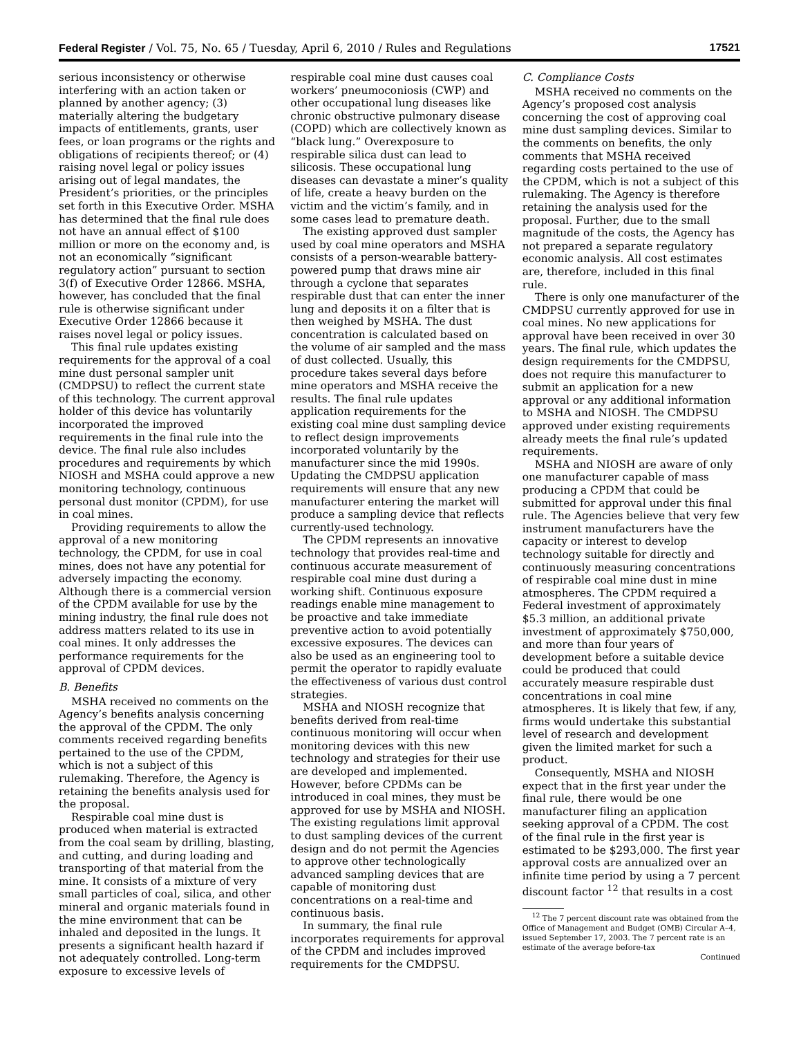Federal Register / Vol. 75, No. 65 / Tuesday, April 6, 2010 / Rules and Regulations 17521
serious inconsistency or otherwise interfering with an action taken or planned by another agency; (3) materially altering the budgetary impacts of entitlements, grants, user fees, or loan programs or the rights and obligations of recipients thereof; or (4) raising novel legal or policy issues arising out of legal mandates, the President’s priorities, or the principles set forth in this Executive Order. MSHA has determined that the final rule does not have an annual effect of $100 million or more on the economy and, is not an economically “significant regulatory action” pursuant to section 3(f) of Executive Order 12866. MSHA, however, has concluded that the final rule is otherwise significant under Executive Order 12866 because it raises novel legal or policy issues.
This final rule updates existing requirements for the approval of a coal mine dust personal sampler unit (CMDPSU) to reflect the current state of this technology. The current approval holder of this device has voluntarily incorporated the improved requirements in the final rule into the device. The final rule also includes procedures and requirements by which NIOSH and MSHA could approve a new monitoring technology, continuous personal dust monitor (CPDM), for use in coal mines.
Providing requirements to allow the approval of a new monitoring technology, the CPDM, for use in coal mines, does not have any potential for adversely impacting the economy. Although there is a commercial version of the CPDM available for use by the mining industry, the final rule does not address matters related to its use in coal mines. It only addresses the performance requirements for the approval of CPDM devices.
B. Benefits
MSHA received no comments on the Agency’s benefits analysis concerning the approval of the CPDM. The only comments received regarding benefits pertained to the use of the CPDM, which is not a subject of this rulemaking. Therefore, the Agency is retaining the benefits analysis used for the proposal.
Respirable coal mine dust is produced when material is extracted from the coal seam by drilling, blasting, and cutting, and during loading and transporting of that material from the mine. It consists of a mixture of very small particles of coal, silica, and other mineral and organic materials found in the mine environment that can be inhaled and deposited in the lungs. It presents a significant health hazard if not adequately controlled. Long-term exposure to excessive levels of
respirable coal mine dust causes coal workers’ pneumoconiosis (CWP) and other occupational lung diseases like chronic obstructive pulmonary disease (COPD) which are collectively known as “black lung.” Overexposure to respirable silica dust can lead to silicosis. These occupational lung diseases can devastate a miner’s quality of life, create a heavy burden on the victim and the victim’s family, and in some cases lead to premature death.
The existing approved dust sampler used by coal mine operators and MSHA consists of a person-wearable battery-powered pump that draws mine air through a cyclone that separates respirable dust that can enter the inner lung and deposits it on a filter that is then weighed by MSHA. The dust concentration is calculated based on the volume of air sampled and the mass of dust collected. Usually, this procedure takes several days before mine operators and MSHA receive the results. The final rule updates application requirements for the existing coal mine dust sampling device to reflect design improvements incorporated voluntarily by the manufacturer since the mid 1990s. Updating the CMDPSU application requirements will ensure that any new manufacturer entering the market will produce a sampling device that reflects currently-used technology.
The CPDM represents an innovative technology that provides real-time and continuous accurate measurement of respirable coal mine dust during a working shift. Continuous exposure readings enable mine management to be proactive and take immediate preventive action to avoid potentially excessive exposures. The devices can also be used as an engineering tool to permit the operator to rapidly evaluate the effectiveness of various dust control strategies.
MSHA and NIOSH recognize that benefits derived from real-time continuous monitoring will occur when monitoring devices with this new technology and strategies for their use are developed and implemented. However, before CPDMs can be introduced in coal mines, they must be approved for use by MSHA and NIOSH. The existing regulations limit approval to dust sampling devices of the current design and do not permit the Agencies to approve other technologically advanced sampling devices that are capable of monitoring dust concentrations on a real-time and continuous basis.
In summary, the final rule incorporates requirements for approval of the CPDM and includes improved requirements for the CMDPSU.
C. Compliance Costs
MSHA received no comments on the Agency’s proposed cost analysis concerning the cost of approving coal mine dust sampling devices. Similar to the comments on benefits, the only comments that MSHA received regarding costs pertained to the use of the CPDM, which is not a subject of this rulemaking. The Agency is therefore retaining the analysis used for the proposal. Further, due to the small magnitude of the costs, the Agency has not prepared a separate regulatory economic analysis. All cost estimates are, therefore, included in this final rule.
There is only one manufacturer of the CMDPSU currently approved for use in coal mines. No new applications for approval have been received in over 30 years. The final rule, which updates the design requirements for the CMDPSU, does not require this manufacturer to submit an application for a new approval or any additional information to MSHA and NIOSH. The CMDPSU approved under existing requirements already meets the final rule’s updated requirements.
MSHA and NIOSH are aware of only one manufacturer capable of mass producing a CPDM that could be submitted for approval under this final rule. The Agencies believe that very few instrument manufacturers have the capacity or interest to develop technology suitable for directly and continuously measuring concentrations of respirable coal mine dust in mine atmospheres. The CPDM required a Federal investment of approximately $5.3 million, an additional private investment of approximately $750,000, and more than four years of development before a suitable device could be produced that could accurately measure respirable dust concentrations in coal mine atmospheres. It is likely that few, if any, firms would undertake this substantial level of research and development given the limited market for such a product.
Consequently, MSHA and NIOSH expect that in the first year under the final rule, there would be one manufacturer filing an application seeking approval of a CPDM. The cost of the final rule in the first year is estimated to be $293,000. The first year approval costs are annualized over an infinite time period by using a 7 percent discount factor <sup>12</sup> that results in a cost
<sup>12</sup> The 7 percent discount rate was obtained from the Office of Management and Budget (OMB) Circular A–4, issued September 17, 2003. The 7 percent rate is an estimate of the average before-tax
Continued